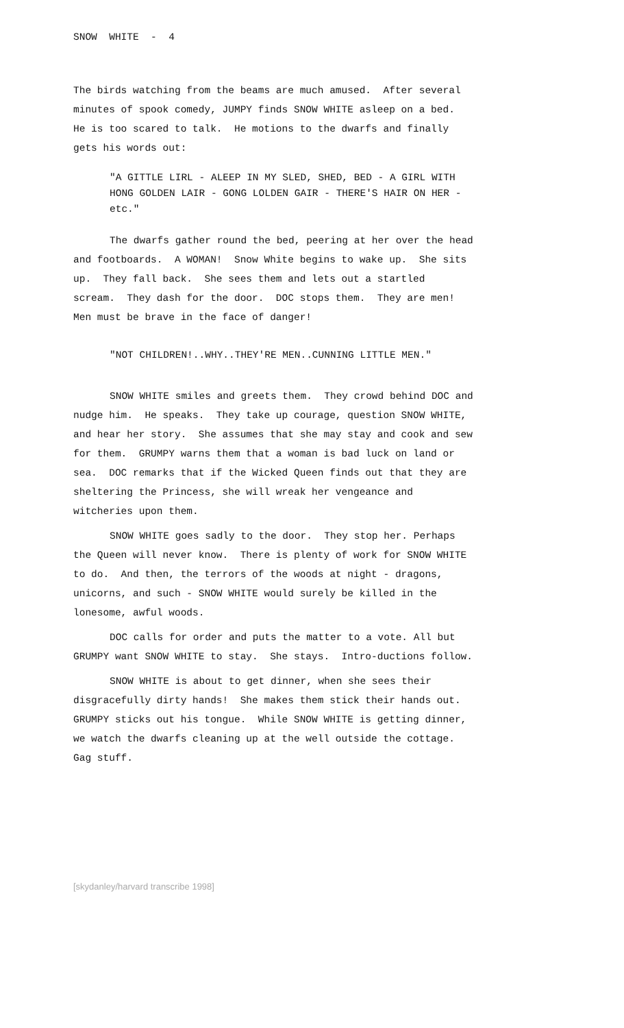SNOW WHITE - 4
The birds watching from the beams are much amused. After several minutes of spook comedy, JUMPY finds SNOW WHITE asleep on a bed. He is too scared to talk. He motions to the dwarfs and finally gets his words out:
"A GITTLE LIRL - ALEEP IN MY SLED, SHED, BED - A GIRL WITH HONG GOLDEN LAIR - GONG LOLDEN GAIR - THERE'S HAIR ON HER - etc."
The dwarfs gather round the bed, peering at her over the head and footboards. A WOMAN! Snow White begins to wake up. She sits up. They fall back. She sees them and lets out a startled scream. They dash for the door. DOC stops them. They are men! Men must be brave in the face of danger!
"NOT CHILDREN!..WHY..THEY'RE MEN..CUNNING LITTLE MEN."
SNOW WHITE smiles and greets them. They crowd behind DOC and nudge him. He speaks. They take up courage, question SNOW WHITE, and hear her story. She assumes that she may stay and cook and sew for them. GRUMPY warns them that a woman is bad luck on land or sea. DOC remarks that if the Wicked Queen finds out that they are sheltering the Princess, she will wreak her vengeance and witcheries upon them.
SNOW WHITE goes sadly to the door. They stop her. Perhaps the Queen will never know. There is plenty of work for SNOW WHITE to do. And then, the terrors of the woods at night - dragons, unicorns, and such - SNOW WHITE would surely be killed in the lonesome, awful woods.
DOC calls for order and puts the matter to a vote. All but GRUMPY want SNOW WHITE to stay. She stays. Intro-ductions follow.
SNOW WHITE is about to get dinner, when she sees their disgracefully dirty hands! She makes them stick their hands out. GRUMPY sticks out his tongue. While SNOW WHITE is getting dinner, we watch the dwarfs cleaning up at the well outside the cottage. Gag stuff.
[skydanley/harvard transcribe 1998]